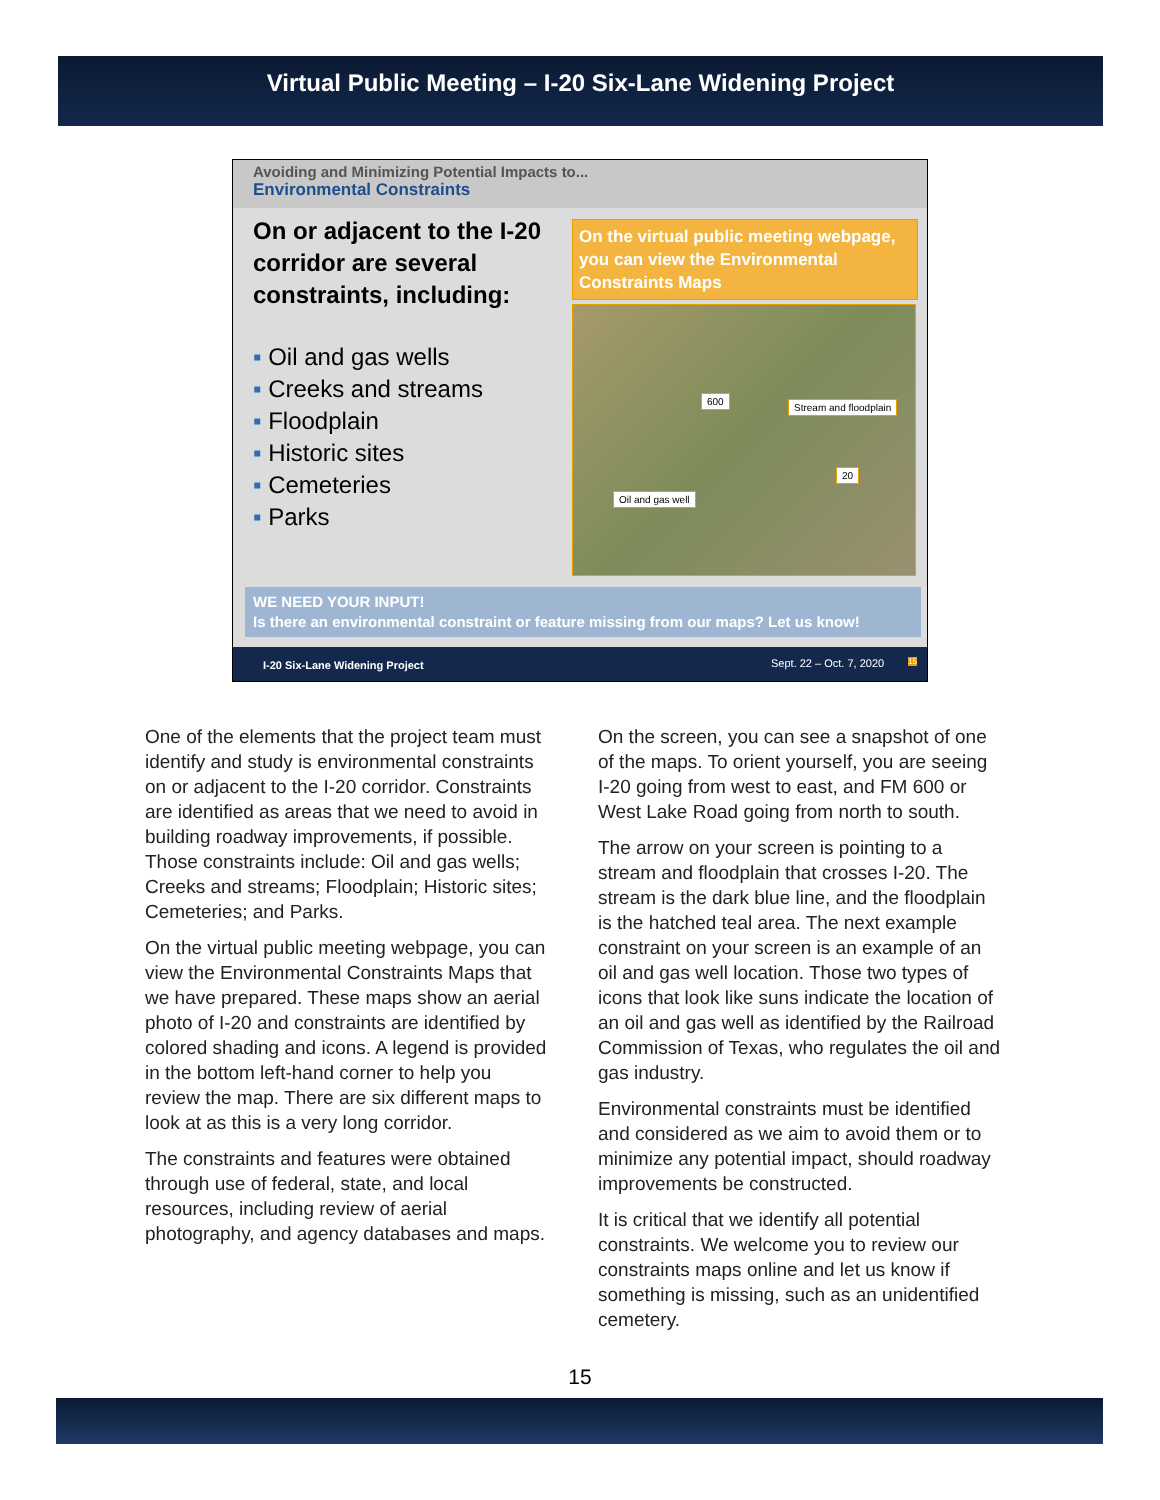Virtual Public Meeting – I-20 Six-Lane Widening Project
Avoiding and Minimizing Potential Impacts to...
Environmental Constraints
On or adjacent to the I-20 corridor are several constraints, including:
▪ Oil and gas wells
▪ Creeks and streams
▪ Floodplain
▪ Historic sites
▪ Cemeteries
▪ Parks
On the virtual public meeting webpage, you can view the Environmental Constraints Maps
Stream and floodplain
Oil and gas well
600
20
WE NEED YOUR INPUT!
Is there an environmental constraint or feature missing from our maps? Let us know!
I-20 Six-Lane Widening Project Sept. 22 – Oct. 7, 2020 15
One of the elements that the project team must identify and study is environmental constraints on or adjacent to the I-20 corridor. Constraints are identified as areas that we need to avoid in building roadway improvements, if possible. Those constraints include: Oil and gas wells; Creeks and streams; Floodplain; Historic sites; Cemeteries; and Parks.
On the virtual public meeting webpage, you can view the Environmental Constraints Maps that we have prepared. These maps show an aerial photo of I-20 and constraints are identified by colored shading and icons. A legend is provided in the bottom left-hand corner to help you review the map. There are six different maps to look at as this is a very long corridor.
The constraints and features were obtained through use of federal, state, and local resources, including review of aerial photography, and agency databases and maps.
On the screen, you can see a snapshot of one of the maps. To orient yourself, you are seeing I-20 going from west to east, and FM 600 or West Lake Road going from north to south.
The arrow on your screen is pointing to a stream and floodplain that crosses I-20. The stream is the dark blue line, and the floodplain is the hatched teal area. The next example constraint on your screen is an example of an oil and gas well location. Those two types of icons that look like suns indicate the location of an oil and gas well as identified by the Railroad Commission of Texas, who regulates the oil and gas industry.
Environmental constraints must be identified and considered as we aim to avoid them or to minimize any potential impact, should roadway improvements be constructed.
It is critical that we identify all potential constraints. We welcome you to review our constraints maps online and let us know if something is missing, such as an unidentified cemetery.
15